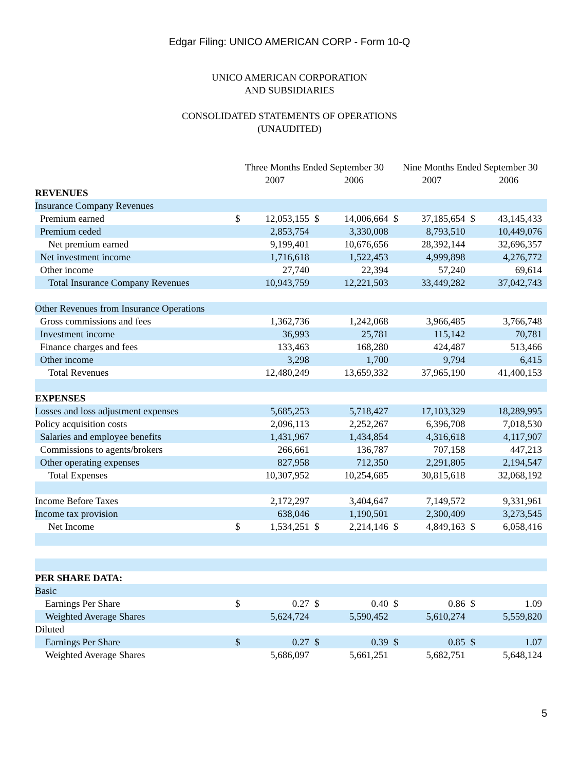Edgar Filing: UNICO AMERICAN CORP - Form 10-Q
UNICO AMERICAN CORPORATION
AND SUBSIDIARIES
CONSOLIDATED STATEMENTS OF OPERATIONS
(UNAUDITED)
| | Three Months Ended September 30 | | | | Nine Months Ended September 30 | | | |
| --- | --- | --- | --- | --- | --- | --- | --- | --- |
| | 2007 | | 2006 | | 2007 | | 2006 | |
| REVENUES | | | | | | | | |
| Insurance Company Revenues | | | | | | | | |
| Premium earned | $ | 12,053,155 | $ | 14,006,664 | $ | 37,185,654 | $ | 43,145,433 |
| Premium ceded | | 2,853,754 | | 3,330,008 | | 8,793,510 | | 10,449,076 |
| Net premium earned | | 9,199,401 | | 10,676,656 | | 28,392,144 | | 32,696,357 |
| Net investment income | | 1,716,618 | | 1,522,453 | | 4,999,898 | | 4,276,772 |
| Other income | | 27,740 | | 22,394 | | 57,240 | | 69,614 |
| Total Insurance Company Revenues | | 10,943,759 | | 12,221,503 | | 33,449,282 | | 37,042,743 |
| Other Revenues from Insurance Operations | | | | | | | | |
| Gross commissions and fees | | 1,362,736 | | 1,242,068 | | 3,966,485 | | 3,766,748 |
| Investment income | | 36,993 | | 25,781 | | 115,142 | | 70,781 |
| Finance charges and fees | | 133,463 | | 168,280 | | 424,487 | | 513,466 |
| Other income | | 3,298 | | 1,700 | | 9,794 | | 6,415 |
| Total Revenues | | 12,480,249 | | 13,659,332 | | 37,965,190 | | 41,400,153 |
| EXPENSES | | | | | | | | |
| Losses and loss adjustment expenses | | 5,685,253 | | 5,718,427 | | 17,103,329 | | 18,289,995 |
| Policy acquisition costs | | 2,096,113 | | 2,252,267 | | 6,396,708 | | 7,018,530 |
| Salaries and employee benefits | | 1,431,967 | | 1,434,854 | | 4,316,618 | | 4,117,907 |
| Commissions to agents/brokers | | 266,661 | | 136,787 | | 707,158 | | 447,213 |
| Other operating expenses | | 827,958 | | 712,350 | | 2,291,805 | | 2,194,547 |
| Total Expenses | | 10,307,952 | | 10,254,685 | | 30,815,618 | | 32,068,192 |
| Income Before Taxes | | 2,172,297 | | 3,404,647 | | 7,149,572 | | 9,331,961 |
| Income tax provision | | 638,046 | | 1,190,501 | | 2,300,409 | | 3,273,545 |
| Net Income | $ | 1,534,251 | $ | 2,214,146 | $ | 4,849,163 | $ | 6,058,416 |
| PER SHARE DATA: | | | | | | | | |
| Basic | | | | | | | | |
| Earnings Per Share | $ | 0.27 | $ | 0.40 | $ | 0.86 | $ | 1.09 |
| Weighted Average Shares | | 5,624,724 | | 5,590,452 | | 5,610,274 | | 5,559,820 |
| Diluted | | | | | | | | |
| Earnings Per Share | $ | 0.27 | $ | 0.39 | $ | 0.85 | $ | 1.07 |
| Weighted Average Shares | | 5,686,097 | | 5,661,251 | | 5,682,751 | | 5,648,124 |
5